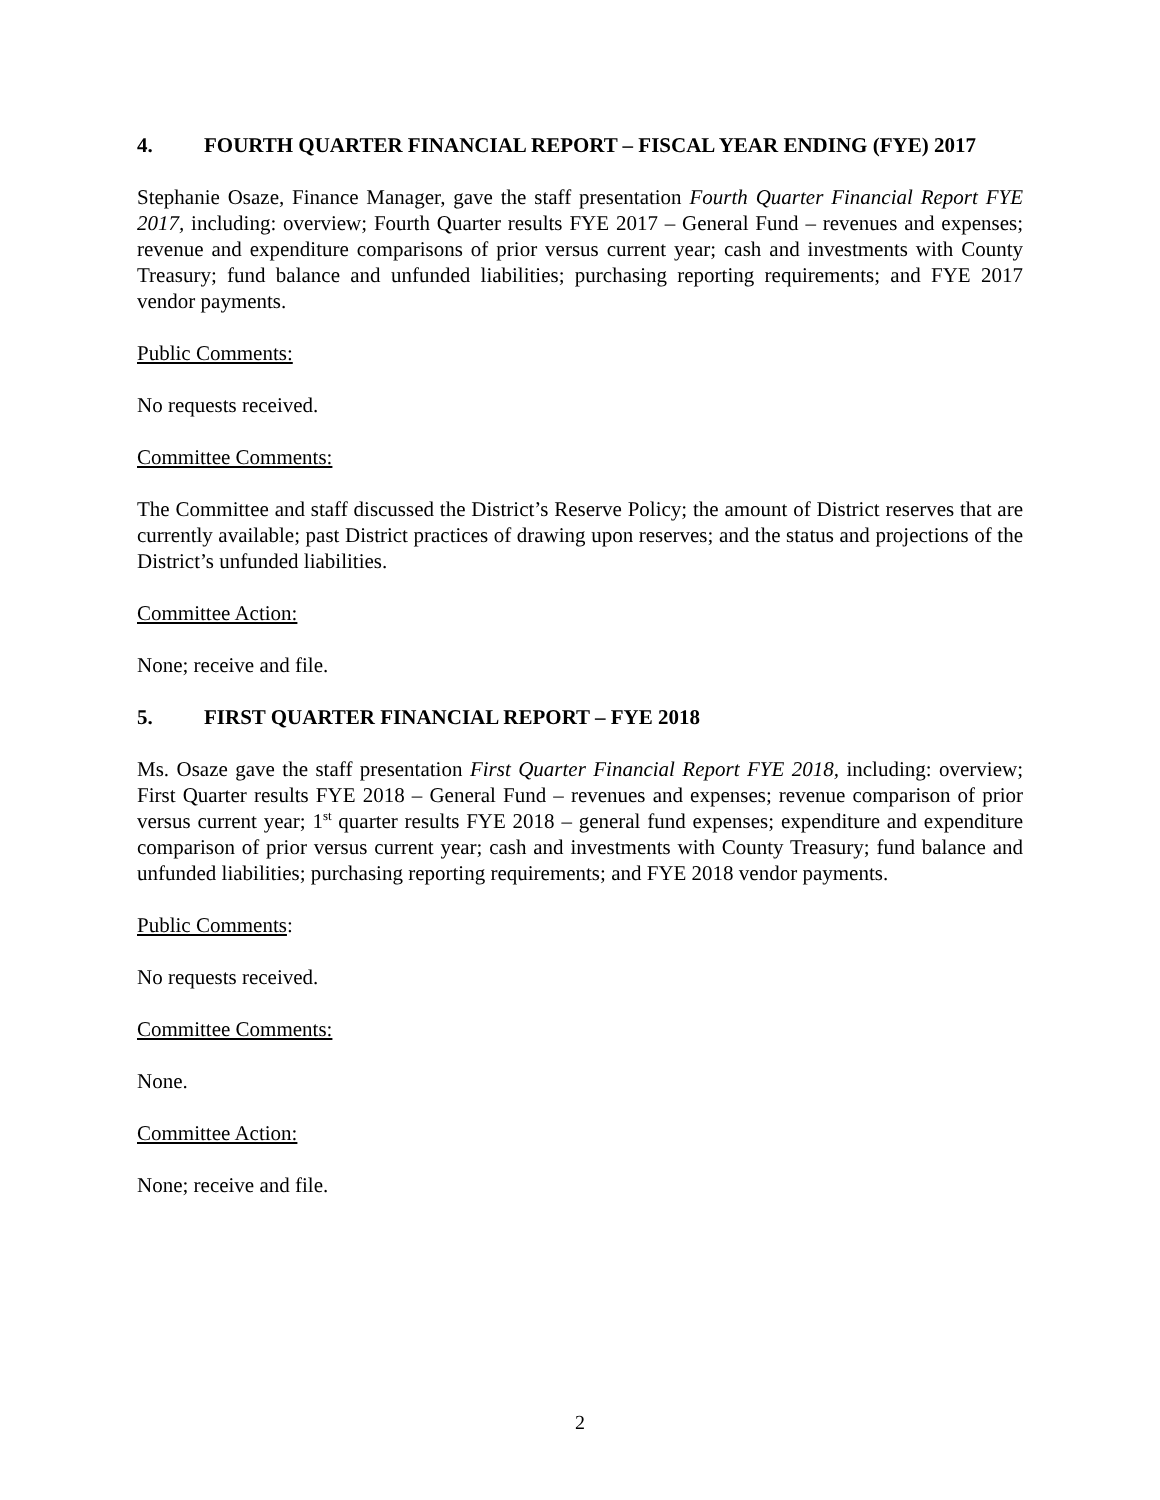4. FOURTH QUARTER FINANCIAL REPORT – FISCAL YEAR ENDING (FYE) 2017
Stephanie Osaze, Finance Manager, gave the staff presentation Fourth Quarter Financial Report FYE 2017, including: overview; Fourth Quarter results FYE 2017 – General Fund – revenues and expenses; revenue and expenditure comparisons of prior versus current year; cash and investments with County Treasury; fund balance and unfunded liabilities; purchasing reporting requirements; and FYE 2017 vendor payments.
Public Comments:
No requests received.
Committee Comments:
The Committee and staff discussed the District’s Reserve Policy; the amount of District reserves that are currently available; past District practices of drawing upon reserves; and the status and projections of the District’s unfunded liabilities.
Committee Action:
None; receive and file.
5. FIRST QUARTER FINANCIAL REPORT – FYE 2018
Ms. Osaze gave the staff presentation First Quarter Financial Report FYE 2018, including: overview; First Quarter results FYE 2018 – General Fund – revenues and expenses; revenue comparison of prior versus current year; 1<sup>st</sup> quarter results FYE 2018 – general fund expenses; expenditure and expenditure comparison of prior versus current year; cash and investments with County Treasury; fund balance and unfunded liabilities; purchasing reporting requirements; and FYE 2018 vendor payments.
Public Comments:
No requests received.
Committee Comments:
None.
Committee Action:
None; receive and file.
2